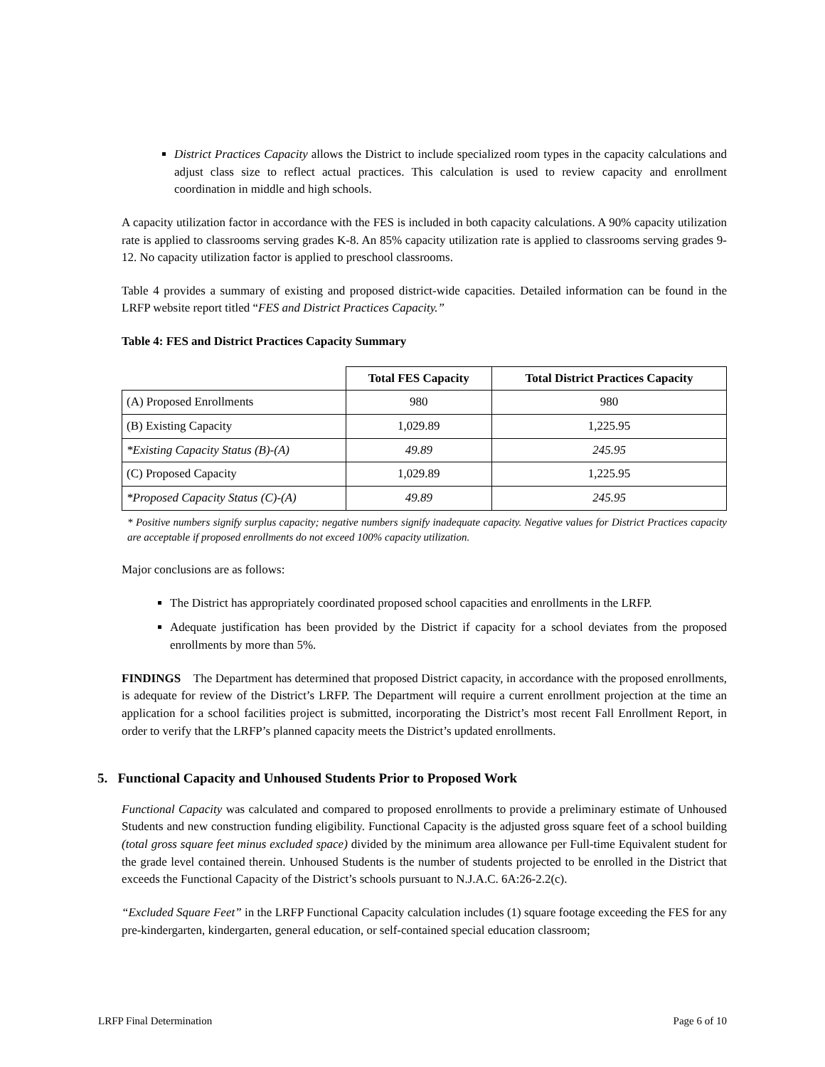District Practices Capacity allows the District to include specialized room types in the capacity calculations and adjust class size to reflect actual practices. This calculation is used to review capacity and enrollment coordination in middle and high schools.
A capacity utilization factor in accordance with the FES is included in both capacity calculations. A 90% capacity utilization rate is applied to classrooms serving grades K-8. An 85% capacity utilization rate is applied to classrooms serving grades 9-12. No capacity utilization factor is applied to preschool classrooms.
Table 4 provides a summary of existing and proposed district-wide capacities. Detailed information can be found in the LRFP website report titled “FES and District Practices Capacity.”
Table 4: FES and District Practices Capacity Summary
| | Total FES Capacity | Total District Practices Capacity |
| --- | --- | --- |
| (A) Proposed Enrollments | 980 | 980 |
| (B) Existing Capacity | 1,029.89 | 1,225.95 |
| *Existing Capacity Status (B)-(A) | 49.89 | 245.95 |
| (C) Proposed Capacity | 1,029.89 | 1,225.95 |
| *Proposed Capacity Status (C)-(A) | 49.89 | 245.95 |
* Positive numbers signify surplus capacity; negative numbers signify inadequate capacity. Negative values for District Practices capacity are acceptable if proposed enrollments do not exceed 100% capacity utilization.
Major conclusions are as follows:
The District has appropriately coordinated proposed school capacities and enrollments in the LRFP.
Adequate justification has been provided by the District if capacity for a school deviates from the proposed enrollments by more than 5%.
FINDINGS The Department has determined that proposed District capacity, in accordance with the proposed enrollments, is adequate for review of the District’s LRFP. The Department will require a current enrollment projection at the time an application for a school facilities project is submitted, incorporating the District’s most recent Fall Enrollment Report, in order to verify that the LRFP’s planned capacity meets the District’s updated enrollments.
5. Functional Capacity and Unhoused Students Prior to Proposed Work
Functional Capacity was calculated and compared to proposed enrollments to provide a preliminary estimate of Unhoused Students and new construction funding eligibility. Functional Capacity is the adjusted gross square feet of a school building (total gross square feet minus excluded space) divided by the minimum area allowance per Full-time Equivalent student for the grade level contained therein. Unhoused Students is the number of students projected to be enrolled in the District that exceeds the Functional Capacity of the District’s schools pursuant to N.J.A.C. 6A:26-2.2(c).
“Excluded Square Feet” in the LRFP Functional Capacity calculation includes (1) square footage exceeding the FES for any pre-kindergarten, kindergarten, general education, or self-contained special education classroom;
LRFP Final Determination Page 6 of 10